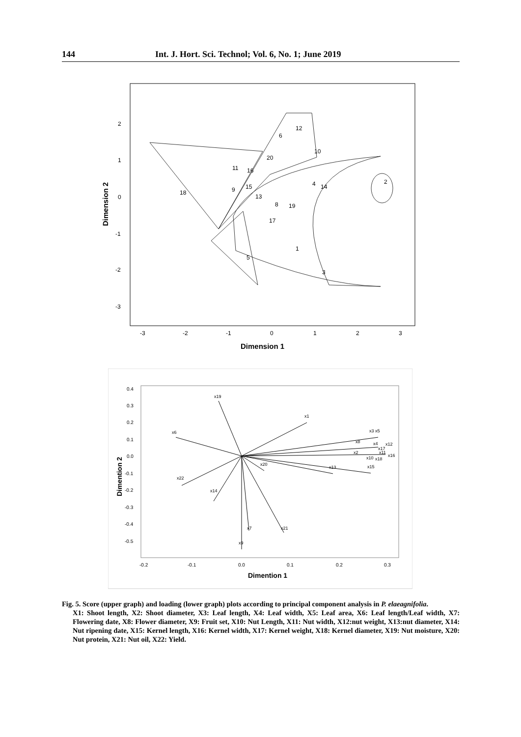144 Int. J. Hort. Sci. Technol; Vol. 6, No. 1; June 2019
2
1
0
-1
-2
-3
-3
-2
-1
0
1
2
3
Dimension 1
Dimension 2
12
6
10
20
11
16
4
14
2
9
15
18
13
8
19
17
1
5
3
0.4
0.3
0.2
0.1
0.0
-0.1
-0.2
-0.3
-0.4
-0.5
-0.2
-0.1
0.0
0.1
0.2
0.3
Dimention 1
Dimention 2
x19
x1
x6
x3 x5
x8
x4
x12
x17
x2
x11
x16
x10
x18
x15
x13
x20
x22
x14
x7
x21
x9
Fig. 5. Score (upper graph) and loading (lower graph) plots according to principal component analysis in P. elaeagnifolia.
X1: Shoot length, X2: Shoot diameter, X3: Leaf length, X4: Leaf width, X5: Leaf area, X6: Leaf length/Leaf width, X7: Flowering date, X8: Flower diameter, X9: Fruit set, X10: Nut Length, X11: Nut width, X12:nut weight, X13:nut diameter, X14: Nut ripening date, X15: Kernel length, X16: Kernel width, X17: Kernel weight, X18: Kernel diameter, X19: Nut moisture, X20: Nut protein, X21: Nut oil, X22: Yield.